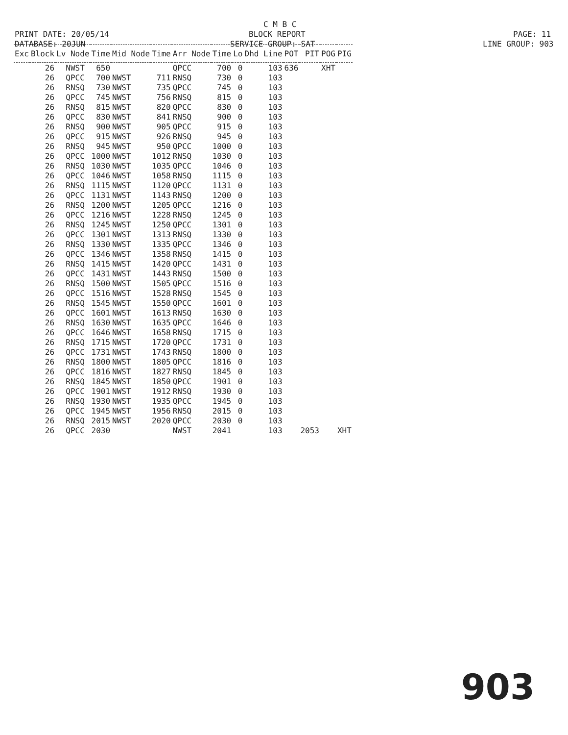C M B C
PRINT DATE: 20/05/14
BLOCK REPORT
PAGE: 11
DATABASE: 20JUN
SERVICE GROUP: SAT
LINE GROUP: 903
| Exc | Block | Lv Node | Time | Mid Node | Time | Arr Node | Time | Lo | Dhd Line | POT | PIT | POG | PIG |
| --- | --- | --- | --- | --- | --- | --- | --- | --- | --- | --- | --- | --- | --- |
| | 26 | NWST | 650 | | | QPCC | 700 | 0 | 103 | 636 | | XHT | |
| | 26 | QPCC | 700 | NWST | 711 | RNSQ | 730 | 0 | 103 | | | | |
| | 26 | RNSQ | 730 | NWST | 735 | QPCC | 745 | 0 | 103 | | | | |
| | 26 | QPCC | 745 | NWST | 756 | RNSQ | 815 | 0 | 103 | | | | |
| | 26 | RNSQ | 815 | NWST | 820 | QPCC | 830 | 0 | 103 | | | | |
| | 26 | QPCC | 830 | NWST | 841 | RNSQ | 900 | 0 | 103 | | | | |
| | 26 | RNSQ | 900 | NWST | 905 | QPCC | 915 | 0 | 103 | | | | |
| | 26 | QPCC | 915 | NWST | 926 | RNSQ | 945 | 0 | 103 | | | | |
| | 26 | RNSQ | 945 | NWST | 950 | QPCC | 1000 | 0 | 103 | | | | |
| | 26 | QPCC | 1000 | NWST | 1012 | RNSQ | 1030 | 0 | 103 | | | | |
| | 26 | RNSQ | 1030 | NWST | 1035 | QPCC | 1046 | 0 | 103 | | | | |
| | 26 | QPCC | 1046 | NWST | 1058 | RNSQ | 1115 | 0 | 103 | | | | |
| | 26 | RNSQ | 1115 | NWST | 1120 | QPCC | 1131 | 0 | 103 | | | | |
| | 26 | QPCC | 1131 | NWST | 1143 | RNSQ | 1200 | 0 | 103 | | | | |
| | 26 | RNSQ | 1200 | NWST | 1205 | QPCC | 1216 | 0 | 103 | | | | |
| | 26 | QPCC | 1216 | NWST | 1228 | RNSQ | 1245 | 0 | 103 | | | | |
| | 26 | RNSQ | 1245 | NWST | 1250 | QPCC | 1301 | 0 | 103 | | | | |
| | 26 | QPCC | 1301 | NWST | 1313 | RNSQ | 1330 | 0 | 103 | | | | |
| | 26 | RNSQ | 1330 | NWST | 1335 | QPCC | 1346 | 0 | 103 | | | | |
| | 26 | QPCC | 1346 | NWST | 1358 | RNSQ | 1415 | 0 | 103 | | | | |
| | 26 | RNSQ | 1415 | NWST | 1420 | QPCC | 1431 | 0 | 103 | | | | |
| | 26 | QPCC | 1431 | NWST | 1443 | RNSQ | 1500 | 0 | 103 | | | | |
| | 26 | RNSQ | 1500 | NWST | 1505 | QPCC | 1516 | 0 | 103 | | | | |
| | 26 | QPCC | 1516 | NWST | 1528 | RNSQ | 1545 | 0 | 103 | | | | |
| | 26 | RNSQ | 1545 | NWST | 1550 | QPCC | 1601 | 0 | 103 | | | | |
| | 26 | QPCC | 1601 | NWST | 1613 | RNSQ | 1630 | 0 | 103 | | | | |
| | 26 | RNSQ | 1630 | NWST | 1635 | QPCC | 1646 | 0 | 103 | | | | |
| | 26 | QPCC | 1646 | NWST | 1658 | RNSQ | 1715 | 0 | 103 | | | | |
| | 26 | RNSQ | 1715 | NWST | 1720 | QPCC | 1731 | 0 | 103 | | | | |
| | 26 | QPCC | 1731 | NWST | 1743 | RNSQ | 1800 | 0 | 103 | | | | |
| | 26 | RNSQ | 1800 | NWST | 1805 | QPCC | 1816 | 0 | 103 | | | | |
| | 26 | QPCC | 1816 | NWST | 1827 | RNSQ | 1845 | 0 | 103 | | | | |
| | 26 | RNSQ | 1845 | NWST | 1850 | QPCC | 1901 | 0 | 103 | | | | |
| | 26 | QPCC | 1901 | NWST | 1912 | RNSQ | 1930 | 0 | 103 | | | | |
| | 26 | RNSQ | 1930 | NWST | 1935 | QPCC | 1945 | 0 | 103 | | | | |
| | 26 | QPCC | 1945 | NWST | 1956 | RNSQ | 2015 | 0 | 103 | | | | |
| | 26 | RNSQ | 2015 | NWST | 2020 | QPCC | 2030 | 0 | 103 | | | | |
| | 26 | QPCC | 2030 | | | NWST | 2041 | | 103 | | 2053 | | XHT |
903